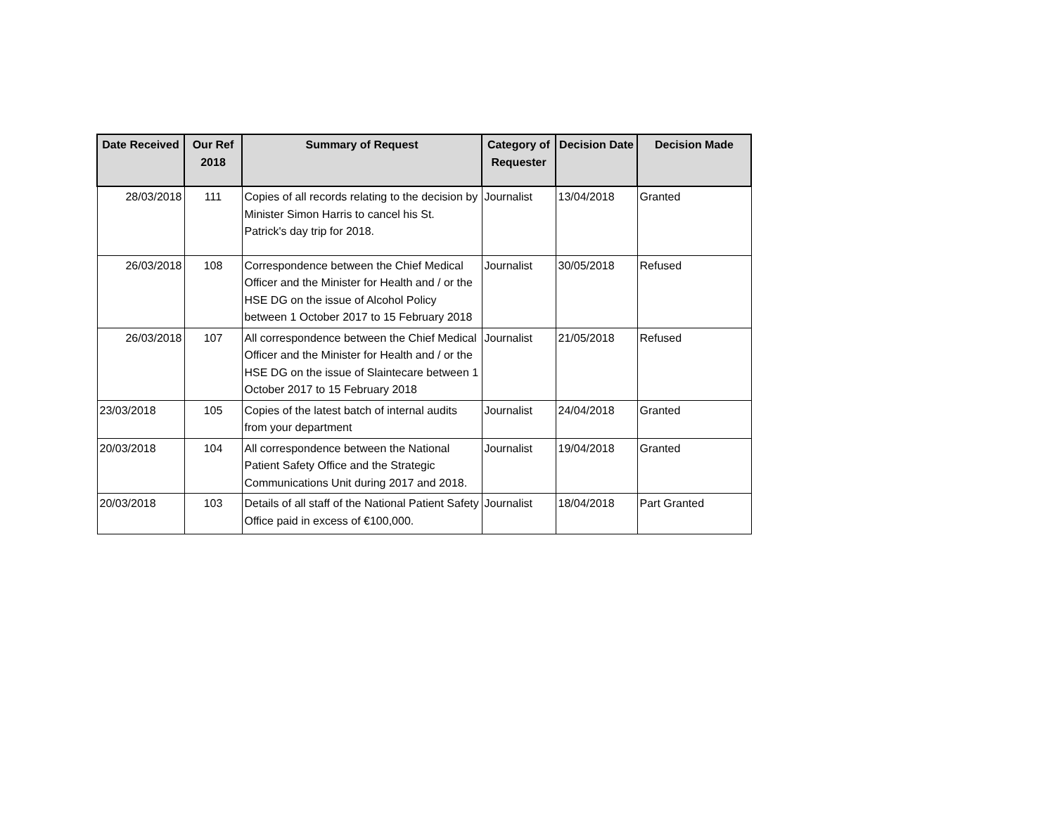| Date Received | Our Ref 2018 | Summary of Request | Category of Requester | Decision Date | Decision Made |
| --- | --- | --- | --- | --- | --- |
| 28/03/2018 | 111 | Copies of all records relating to the decision by Minister Simon Harris to cancel his St. Patrick's day trip for 2018. | Journalist | 13/04/2018 | Granted |
| 26/03/2018 | 108 | Correspondence between the Chief Medical Officer and the Minister for Health and / or the HSE DG on the issue of Alcohol Policy between 1 October 2017 to 15 February 2018 | Journalist | 30/05/2018 | Refused |
| 26/03/2018 | 107 | All correspondence between the Chief Medical Officer and the Minister for Health and / or the HSE DG on the issue of Slaintecare between 1 October 2017 to 15 February 2018 | Journalist | 21/05/2018 | Refused |
| 23/03/2018 | 105 | Copies of the latest batch of internal audits from your department | Journalist | 24/04/2018 | Granted |
| 20/03/2018 | 104 | All correspondence between the National Patient Safety Office and the Strategic Communications Unit during 2017 and 2018. | Journalist | 19/04/2018 | Granted |
| 20/03/2018 | 103 | Details of all staff of the National Patient Safety Office paid in excess of €100,000. | Journalist | 18/04/2018 | Part Granted |